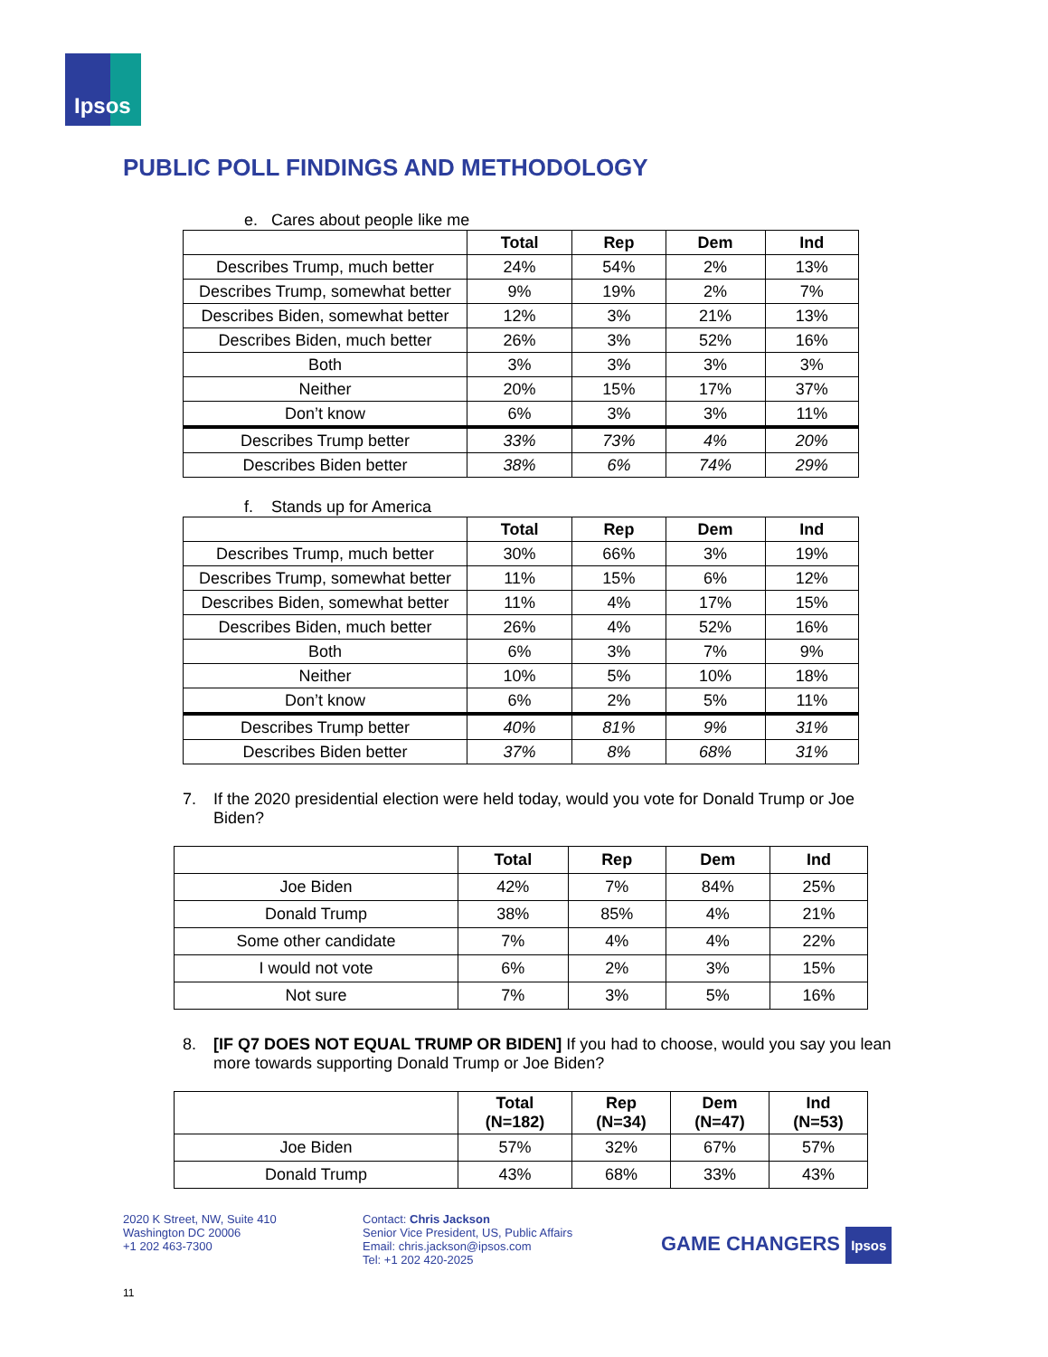Ipsos
PUBLIC POLL FINDINGS AND METHODOLOGY
e. Cares about people like me
| | Total | Rep | Dem | Ind |
| --- | --- | --- | --- | --- |
| Describes Trump, much better | 24% | 54% | 2% | 13% |
| Describes Trump, somewhat better | 9% | 19% | 2% | 7% |
| Describes Biden, somewhat better | 12% | 3% | 21% | 13% |
| Describes Biden, much better | 26% | 3% | 52% | 16% |
| Both | 3% | 3% | 3% | 3% |
| Neither | 20% | 15% | 17% | 37% |
| Don’t know | 6% | 3% | 3% | 11% |
| Describes Trump better | 33% | 73% | 4% | 20% |
| Describes Biden better | 38% | 6% | 74% | 29% |
f. Stands up for America
| | Total | Rep | Dem | Ind |
| --- | --- | --- | --- | --- |
| Describes Trump, much better | 30% | 66% | 3% | 19% |
| Describes Trump, somewhat better | 11% | 15% | 6% | 12% |
| Describes Biden, somewhat better | 11% | 4% | 17% | 15% |
| Describes Biden, much better | 26% | 4% | 52% | 16% |
| Both | 6% | 3% | 7% | 9% |
| Neither | 10% | 5% | 10% | 18% |
| Don’t know | 6% | 2% | 5% | 11% |
| Describes Trump better | 40% | 81% | 9% | 31% |
| Describes Biden better | 37% | 8% | 68% | 31% |
7. If the 2020 presidential election were held today, would you vote for Donald Trump or Joe Biden?
| | Total | Rep | Dem | Ind |
| --- | --- | --- | --- | --- |
| Joe Biden | 42% | 7% | 84% | 25% |
| Donald Trump | 38% | 85% | 4% | 21% |
| Some other candidate | 7% | 4% | 4% | 22% |
| I would not vote | 6% | 2% | 3% | 15% |
| Not sure | 7% | 3% | 5% | 16% |
8. [IF Q7 DOES NOT EQUAL TRUMP OR BIDEN] If you had to choose, would you say you lean more towards supporting Donald Trump or Joe Biden?
| | Total (N=182) | Rep (N=34) | Dem (N=47) | Ind (N=53) |
| --- | --- | --- | --- | --- |
| Joe Biden | 57% | 32% | 67% | 57% |
| Donald Trump | 43% | 68% | 33% | 43% |
2020 K Street, NW, Suite 410
Washington DC 20006
+1 202 463-7300
Contact: Chris Jackson
Senior Vice President, US, Public Affairs
Email: chris.jackson@ipsos.com
Tel: +1 202 420-2025
GAME CHANGERS Ipsos
11